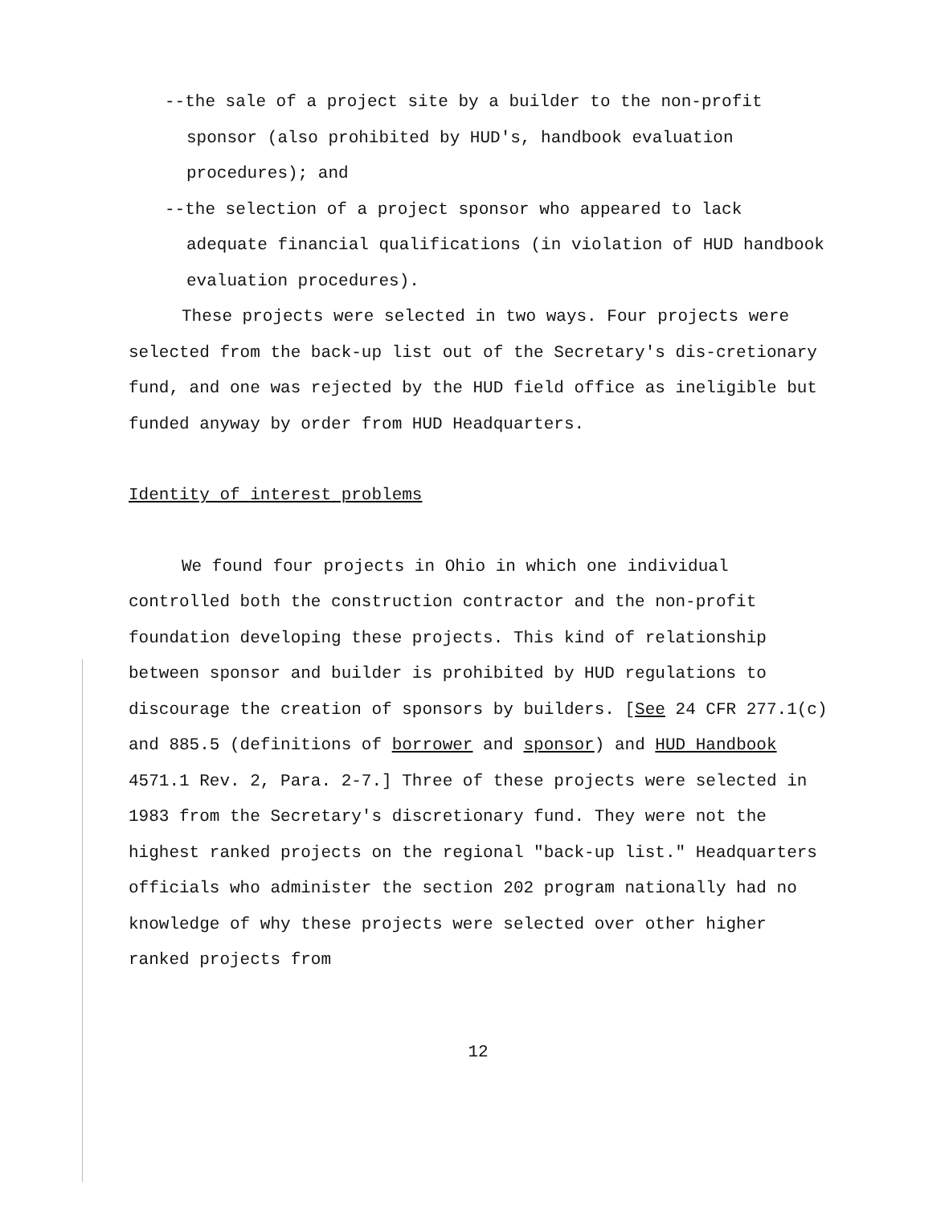--the sale of a project site by a builder to the non-profit sponsor (also prohibited by HUD's, handbook evaluation procedures); and
--the selection of a project sponsor who appeared to lack adequate financial qualifications (in violation of HUD handbook evaluation procedures).
These projects were selected in two ways. Four projects were selected from the back-up list out of the Secretary's dis-cretionary fund, and one was rejected by the HUD field office as ineligible but funded anyway by order from HUD Headquarters.
Identity of interest problems
We found four projects in Ohio in which one individual controlled both the construction contractor and the non-profit foundation developing these projects. This kind of relationship between sponsor and builder is prohibited by HUD regulations to discourage the creation of sponsors by builders. [See 24 CFR 277.1(c) and 885.5 (definitions of borrower and sponsor) and HUD Handbook 4571.1 Rev. 2, Para. 2-7.] Three of these projects were selected in 1983 from the Secretary's discretionary fund. They were not the highest ranked projects on the regional "back-up list." Headquarters officials who administer the section 202 program nationally had no knowledge of why these projects were selected over other higher ranked projects from
12